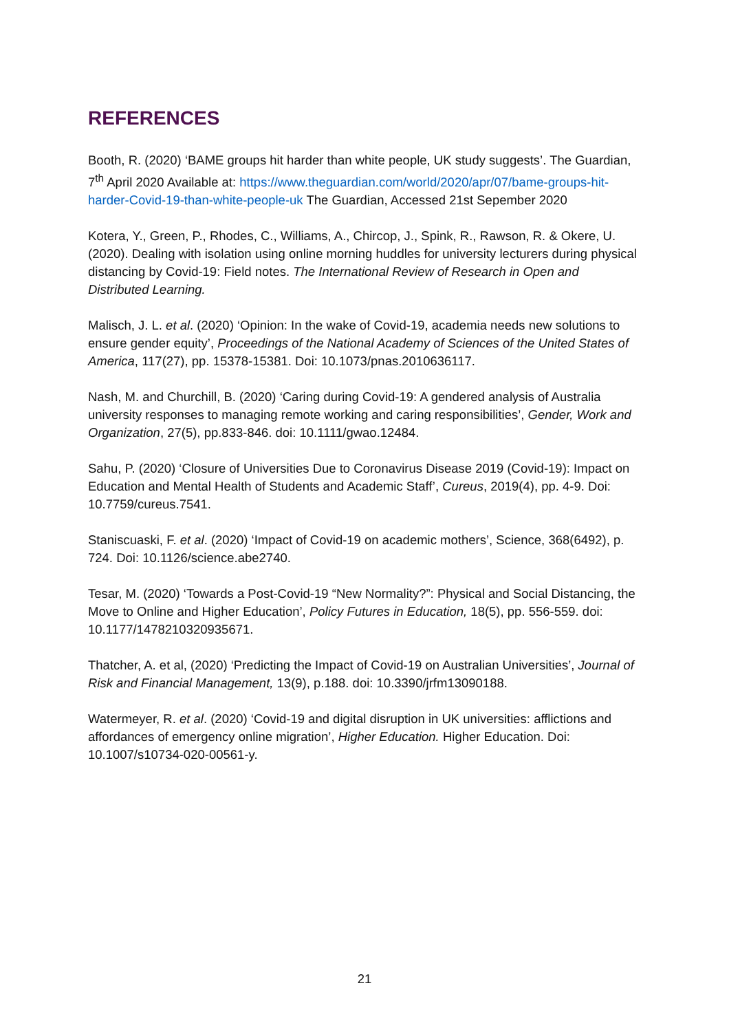REFERENCES
Booth, R. (2020) ‘BAME groups hit harder than white people, UK study suggests’. The Guardian, 7<sup>th</sup> April 2020 Available at: https://www.theguardian.com/world/2020/apr/07/bame-groups-hit-harder-Covid-19-than-white-people-uk The Guardian, Accessed 21st Sepember 2020
Kotera, Y., Green, P., Rhodes, C., Williams, A., Chircop, J., Spink, R., Rawson, R. & Okere, U. (2020). Dealing with isolation using online morning huddles for university lecturers during physical distancing by Covid-19: Field notes. The International Review of Research in Open and Distributed Learning.
Malisch, J. L. et al. (2020) ‘Opinion: In the wake of Covid-19, academia needs new solutions to ensure gender equity’, Proceedings of the National Academy of Sciences of the United States of America, 117(27), pp. 15378-15381. Doi: 10.1073/pnas.2010636117.
Nash, M. and Churchill, B. (2020) ‘Caring during Covid-19: A gendered analysis of Australia university responses to managing remote working and caring responsibilities’, Gender, Work and Organization, 27(5), pp.833-846. doi: 10.1111/gwao.12484.
Sahu, P. (2020) ‘Closure of Universities Due to Coronavirus Disease 2019 (Covid-19): Impact on Education and Mental Health of Students and Academic Staff’, Cureus, 2019(4), pp. 4-9. Doi: 10.7759/cureus.7541.
Staniscuaski, F. et al. (2020) ‘Impact of Covid-19 on academic mothers’, Science, 368(6492), p. 724. Doi: 10.1126/science.abe2740.
Tesar, M. (2020) ‘Towards a Post-Covid-19 “New Normality?”: Physical and Social Distancing, the Move to Online and Higher Education’, Policy Futures in Education, 18(5), pp. 556-559. doi: 10.1177/1478210320935671.
Thatcher, A. et al, (2020) ‘Predicting the Impact of Covid-19 on Australian Universities’, Journal of Risk and Financial Management, 13(9), p.188. doi: 10.3390/jrfm13090188.
Watermeyer, R. et al. (2020) ‘Covid-19 and digital disruption in UK universities: afflictions and affordances of emergency online migration’, Higher Education. Higher Education. Doi: 10.1007/s10734-020-00561-y.
21